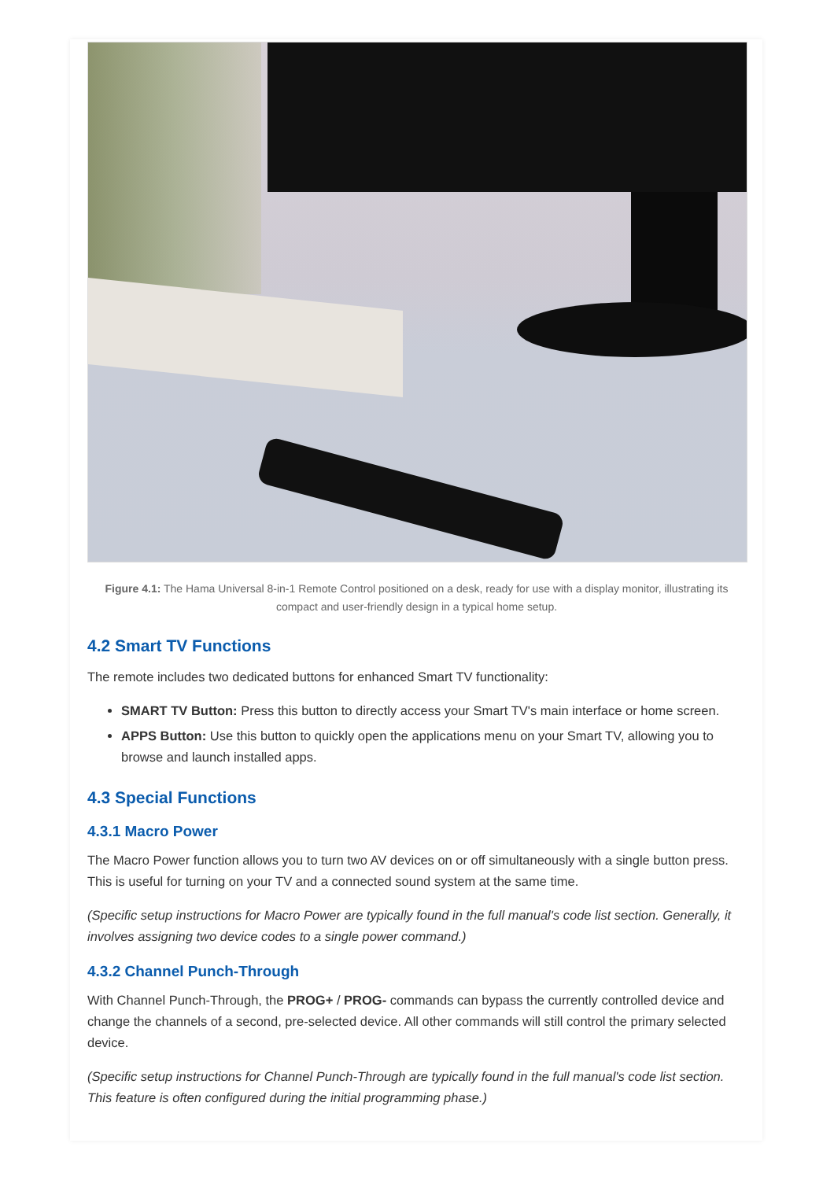Figure 4.1: The Hama Universal 8-in-1 Remote Control positioned on a desk, ready for use with a display monitor, illustrating its compact and user-friendly design in a typical home setup.
4.2 Smart TV Functions
The remote includes two dedicated buttons for enhanced Smart TV functionality:
SMART TV Button: Press this button to directly access your Smart TV's main interface or home screen.
APPS Button: Use this button to quickly open the applications menu on your Smart TV, allowing you to browse and launch installed apps.
4.3 Special Functions
4.3.1 Macro Power
The Macro Power function allows you to turn two AV devices on or off simultaneously with a single button press. This is useful for turning on your TV and a connected sound system at the same time.
(Specific setup instructions for Macro Power are typically found in the full manual's code list section. Generally, it involves assigning two device codes to a single power command.)
4.3.2 Channel Punch-Through
With Channel Punch-Through, the PROG+ / PROG- commands can bypass the currently controlled device and change the channels of a second, pre-selected device. All other commands will still control the primary selected device.
(Specific setup instructions for Channel Punch-Through are typically found in the full manual's code list section. This feature is often configured during the initial programming phase.)